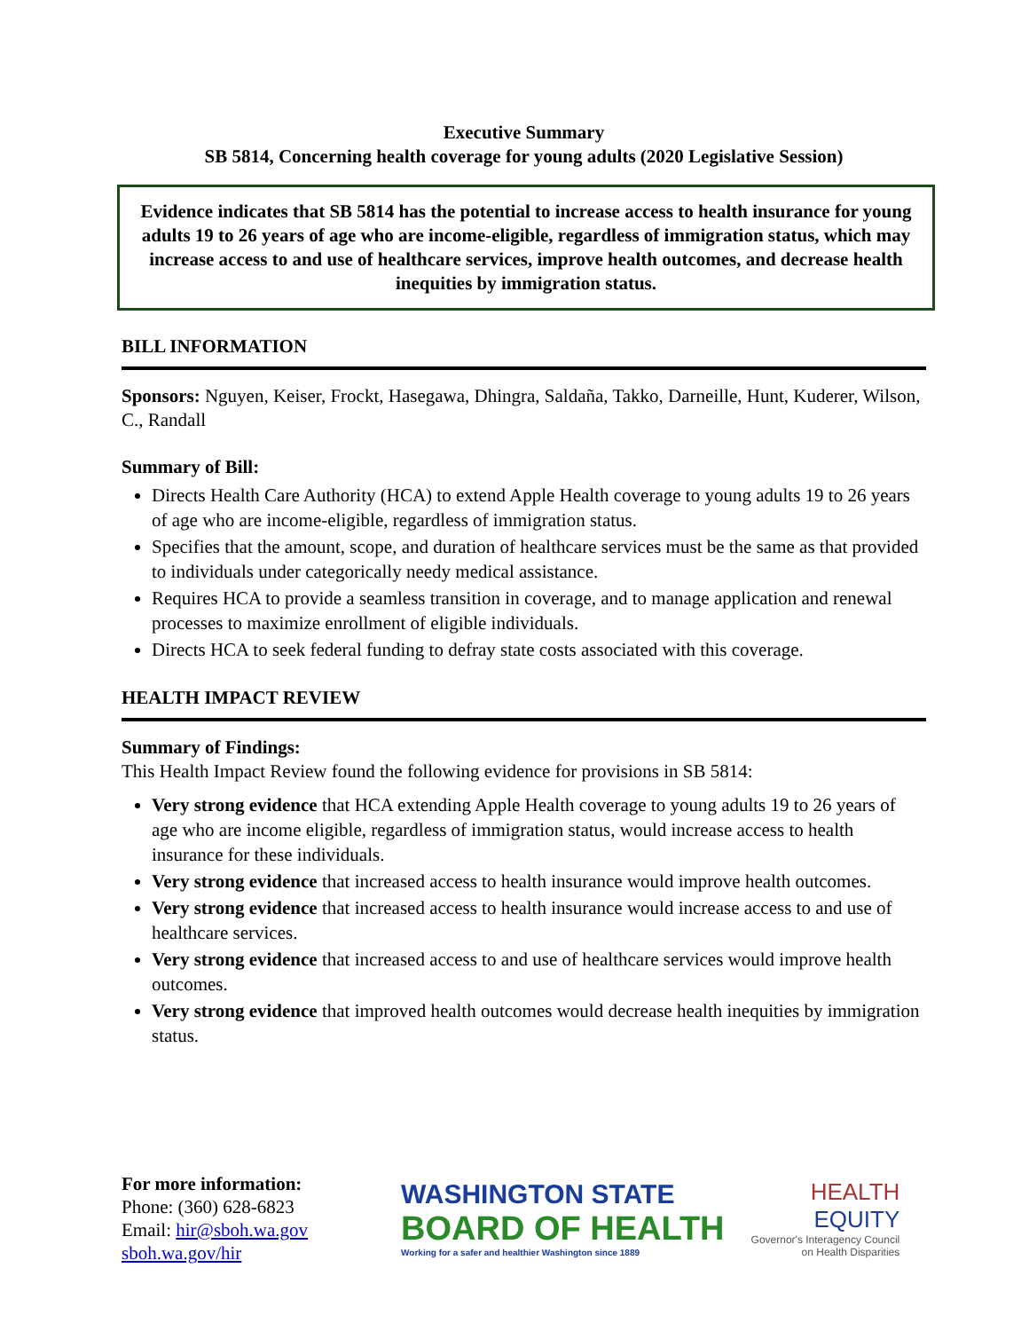Executive Summary
SB 5814, Concerning health coverage for young adults (2020 Legislative Session)
Evidence indicates that SB 5814 has the potential to increase access to health insurance for young adults 19 to 26 years of age who are income-eligible, regardless of immigration status, which may increase access to and use of healthcare services, improve health outcomes, and decrease health inequities by immigration status.
BILL INFORMATION
Sponsors: Nguyen, Keiser, Frockt, Hasegawa, Dhingra, Saldaña, Takko, Darneille, Hunt, Kuderer, Wilson, C., Randall
Summary of Bill:
Directs Health Care Authority (HCA) to extend Apple Health coverage to young adults 19 to 26 years of age who are income-eligible, regardless of immigration status.
Specifies that the amount, scope, and duration of healthcare services must be the same as that provided to individuals under categorically needy medical assistance.
Requires HCA to provide a seamless transition in coverage, and to manage application and renewal processes to maximize enrollment of eligible individuals.
Directs HCA to seek federal funding to defray state costs associated with this coverage.
HEALTH IMPACT REVIEW
Summary of Findings:
This Health Impact Review found the following evidence for provisions in SB 5814:
Very strong evidence that HCA extending Apple Health coverage to young adults 19 to 26 years of age who are income eligible, regardless of immigration status, would increase access to health insurance for these individuals.
Very strong evidence that increased access to health insurance would improve health outcomes.
Very strong evidence that increased access to health insurance would increase access to and use of healthcare services.
Very strong evidence that increased access to and use of healthcare services would improve health outcomes.
Very strong evidence that improved health outcomes would decrease health inequities by immigration status.
For more information:
Phone: (360) 628-6823
Email: hir@sboh.wa.gov
sboh.wa.gov/hir
WASHINGTON STATE
BOARD OF HEALTH
Working for a safer and healthier Washington since 1889
HEALTH
EQUITY
Governor's Interagency Council
on Health Disparities